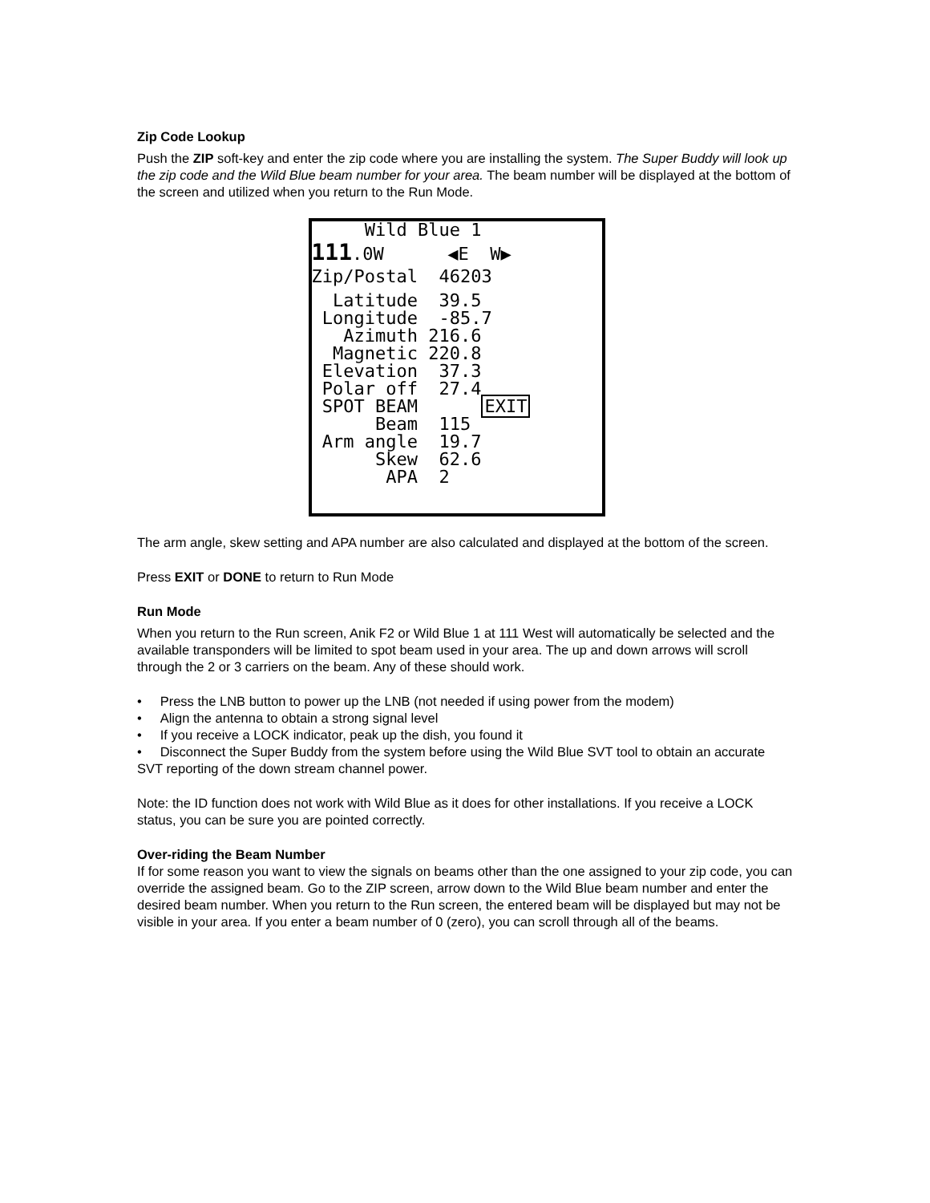Zip Code Lookup
Push the ZIP soft-key and enter the zip code where you are installing the system. The Super Buddy will look up the zip code and the Wild Blue beam number for your area. The beam number will be displayed at the bottom of the screen and utilized when you return to the Run Mode.
Wild Blue 1
111.0W ◀E W▶
Zip/Postal 46203
Latitude 39.5
Longitude -85.7
Azimuth 216.6
Magnetic 220.8
Elevation 37.3
Polar off 27.4
SPOT BEAM EXIT
Beam 115
Arm angle 19.7
Skew 62.6
APA 2
The arm angle, skew setting and APA number are also calculated and displayed at the bottom of the screen.
Press EXIT or DONE to return to Run Mode
Run Mode
When you return to the Run screen, Anik F2 or Wild Blue 1 at 111 West will automatically be selected and the available transponders will be limited to spot beam used in your area. The up and down arrows will scroll through the 2 or 3 carriers on the beam. Any of these should work.
• Press the LNB button to power up the LNB (not needed if using power from the modem)
• Align the antenna to obtain a strong signal level
• If you receive a LOCK indicator, peak up the dish, you found it
• Disconnect the Super Buddy from the system before using the Wild Blue SVT tool to obtain an accurate SVT reporting of the down stream channel power.
Note: the ID function does not work with Wild Blue as it does for other installations. If you receive a LOCK status, you can be sure you are pointed correctly.
Over-riding the Beam Number
If for some reason you want to view the signals on beams other than the one assigned to your zip code, you can override the assigned beam. Go to the ZIP screen, arrow down to the Wild Blue beam number and enter the desired beam number. When you return to the Run screen, the entered beam will be displayed but may not be visible in your area. If you enter a beam number of 0 (zero), you can scroll through all of the beams.